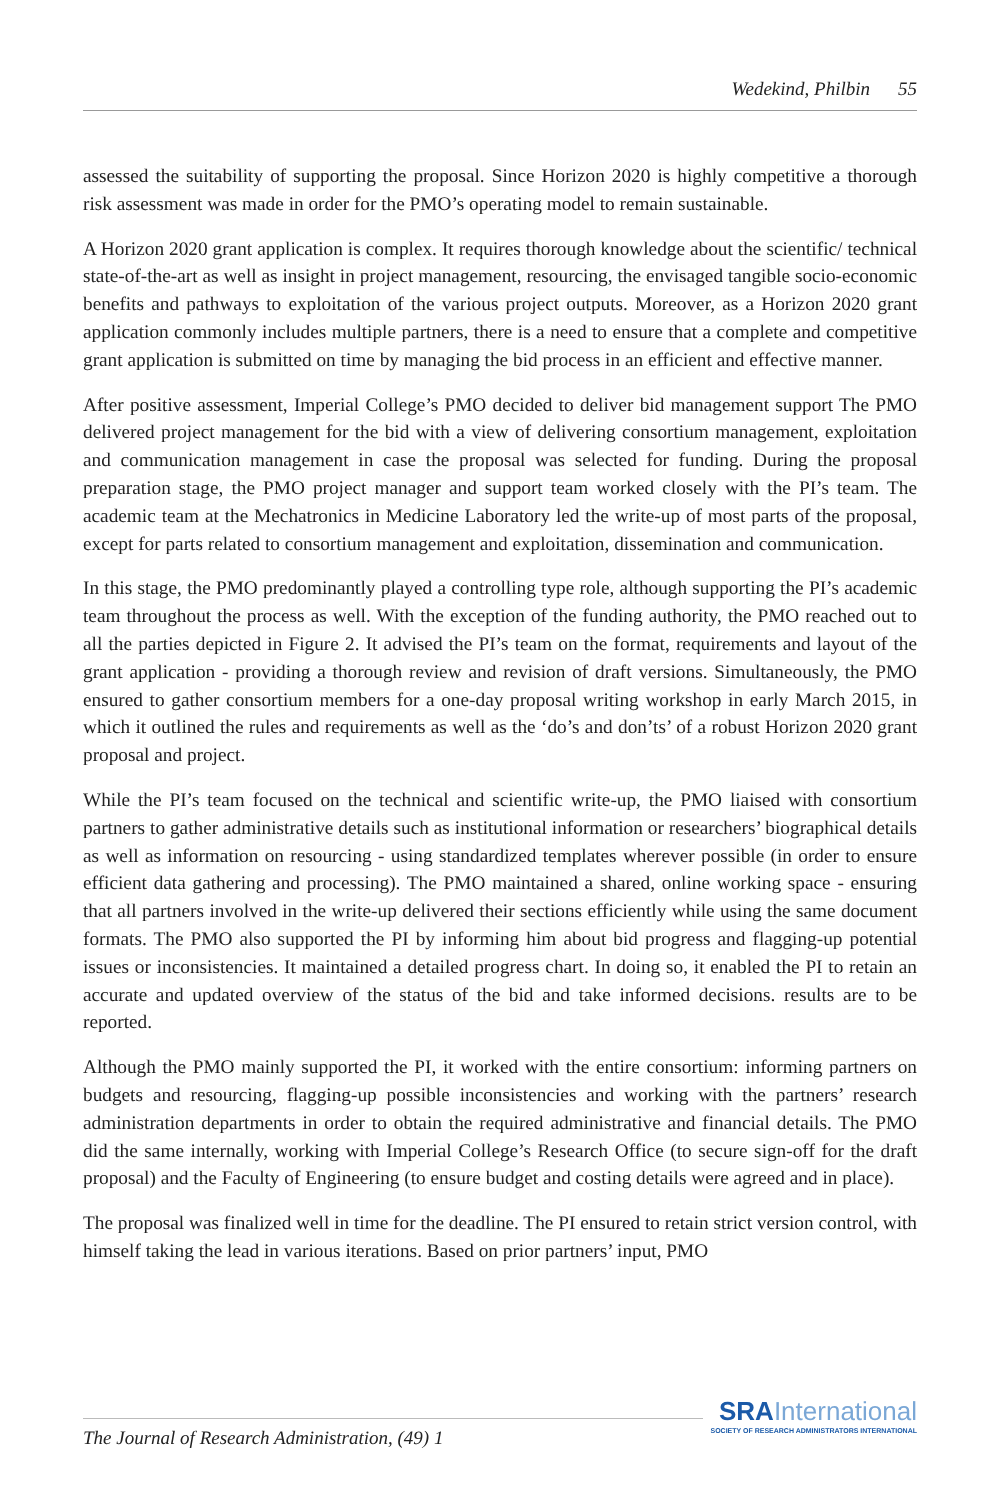Wedekind, Philbin 55
assessed the suitability of supporting the proposal. Since Horizon 2020 is highly competitive a thorough risk assessment was made in order for the PMO’s operating model to remain sustainable.
A Horizon 2020 grant application is complex. It requires thorough knowledge about the scientific/ technical state-of-the-art as well as insight in project management, resourcing, the envisaged tangible socio-economic benefits and pathways to exploitation of the various project outputs. Moreover, as a Horizon 2020 grant application commonly includes multiple partners, there is a need to ensure that a complete and competitive grant application is submitted on time by managing the bid process in an efficient and effective manner.
After positive assessment, Imperial College’s PMO decided to deliver bid management support The PMO delivered project management for the bid with a view of delivering consortium management, exploitation and communication management in case the proposal was selected for funding. During the proposal preparation stage, the PMO project manager and support team worked closely with the PI’s team. The academic team at the Mechatronics in Medicine Laboratory led the write-up of most parts of the proposal, except for parts related to consortium management and exploitation, dissemination and communication.
In this stage, the PMO predominantly played a controlling type role, although supporting the PI’s academic team throughout the process as well. With the exception of the funding authority, the PMO reached out to all the parties depicted in Figure 2. It advised the PI’s team on the format, requirements and layout of the grant application - providing a thorough review and revision of draft versions. Simultaneously, the PMO ensured to gather consortium members for a one-day proposal writing workshop in early March 2015, in which it outlined the rules and requirements as well as the ‘do’s and don’ts’ of a robust Horizon 2020 grant proposal and project.
While the PI’s team focused on the technical and scientific write-up, the PMO liaised with consortium partners to gather administrative details such as institutional information or researchers’ biographical details as well as information on resourcing - using standardized templates wherever possible (in order to ensure efficient data gathering and processing). The PMO maintained a shared, online working space - ensuring that all partners involved in the write-up delivered their sections efficiently while using the same document formats. The PMO also supported the PI by informing him about bid progress and flagging-up potential issues or inconsistencies. It maintained a detailed progress chart. In doing so, it enabled the PI to retain an accurate and updated overview of the status of the bid and take informed decisions. results are to be reported.
Although the PMO mainly supported the PI, it worked with the entire consortium: informing partners on budgets and resourcing, flagging-up possible inconsistencies and working with the partners’ research administration departments in order to obtain the required administrative and financial details. The PMO did the same internally, working with Imperial College’s Research Office (to secure sign-off for the draft proposal) and the Faculty of Engineering (to ensure budget and costing details were agreed and in place).
The proposal was finalized well in time for the deadline. The PI ensured to retain strict version control, with himself taking the lead in various iterations. Based on prior partners’ input, PMO
SRA International
SOCIETY OF RESEARCH ADMINISTRATORS INTERNATIONAL
The Journal of Research Administration, (49) 1